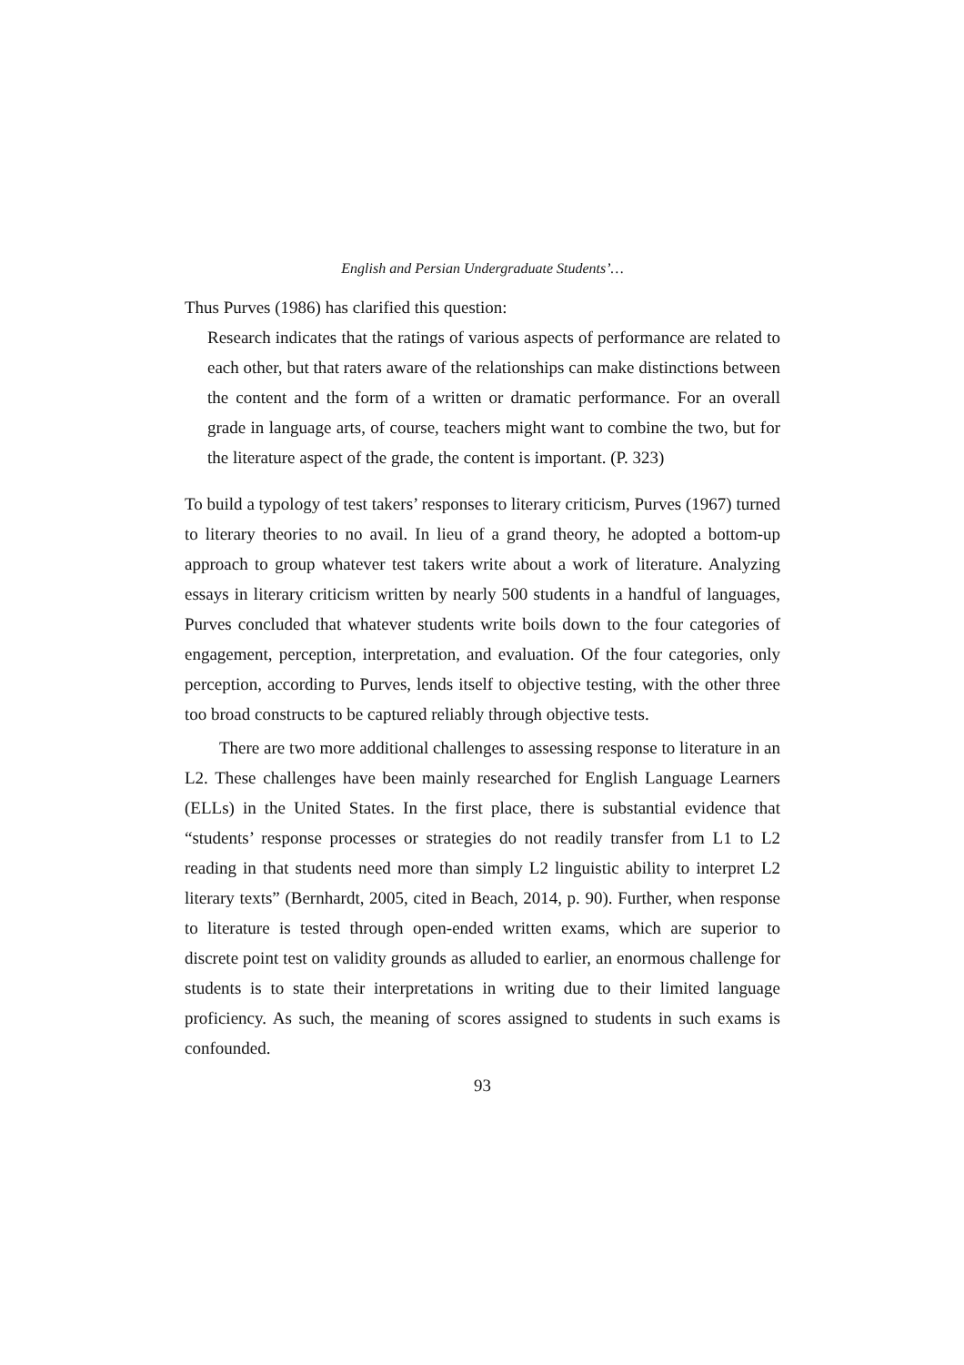English and Persian Undergraduate Students’…
Thus Purves (1986) has clarified this question:
Research indicates that the ratings of various aspects of performance are related to each other, but that raters aware of the relationships can make distinctions between the content and the form of a written or dramatic performance. For an overall grade in language arts, of course, teachers might want to combine the two, but for the literature aspect of the grade, the content is important. (P. 323)
To build a typology of test takers’ responses to literary criticism, Purves (1967) turned to literary theories to no avail. In lieu of a grand theory, he adopted a bottom-up approach to group whatever test takers write about a work of literature. Analyzing essays in literary criticism written by nearly 500 students in a handful of languages, Purves concluded that whatever students write boils down to the four categories of engagement, perception, interpretation, and evaluation. Of the four categories, only perception, according to Purves, lends itself to objective testing, with the other three too broad constructs to be captured reliably through objective tests.
There are two more additional challenges to assessing response to literature in an L2. These challenges have been mainly researched for English Language Learners (ELLs) in the United States. In the first place, there is substantial evidence that “students’ response processes or strategies do not readily transfer from L1 to L2 reading in that students need more than simply L2 linguistic ability to interpret L2 literary texts” (Bernhardt, 2005, cited in Beach, 2014, p. 90). Further, when response to literature is tested through open-ended written exams, which are superior to discrete point test on validity grounds as alluded to earlier, an enormous challenge for students is to state their interpretations in writing due to their limited language proficiency. As such, the meaning of scores assigned to students in such exams is confounded.
93